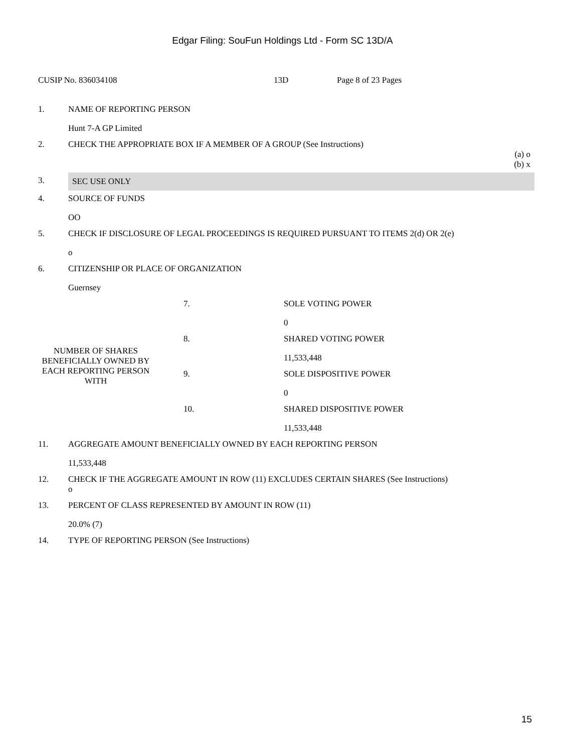Edgar Filing: SouFun Holdings Ltd - Form SC 13D/A
CUSIP No. 836034108 13D Page 8 of 23 Pages
| 1. | NAME OF REPORTING PERSON Hunt 7-A GP Limited |
| 2. | CHECK THE APPROPRIATE BOX IF A MEMBER OF A GROUP (See Instructions) (a) o (b) x |
| 3. | SEC USE ONLY |
| 4. | SOURCE OF FUNDS OO |
| 5. | CHECK IF DISCLOSURE OF LEGAL PROCEEDINGS IS REQUIRED PURSUANT TO ITEMS 2(d) OR 2(e) o |
| 6. | CITIZENSHIP OR PLACE OF ORGANIZATION Guernsey |
| / NUMBER OF SHARES BENEFICIALLY OWNED BY EACH REPORTING PERSON WITH / 7. / SOLE VOTING POWER 0 / / / 8. / SHARED VOTING POWER 11,533,448 / / / 9. / SOLE DISPOSITIVE POWER 0 / / / 10. / SHARED DISPOSITIVE POWER 11,533,448 / | |
| 11. | AGGREGATE AMOUNT BENEFICIALLY OWNED BY EACH REPORTING PERSON 11,533,448 |
| 12. | CHECK IF THE AGGREGATE AMOUNT IN ROW (11) EXCLUDES CERTAIN SHARES (See Instructions) o |
| 13. | PERCENT OF CLASS REPRESENTED BY AMOUNT IN ROW (11) 20.0% (7) |
| 14. | TYPE OF REPORTING PERSON (See Instructions) |
15